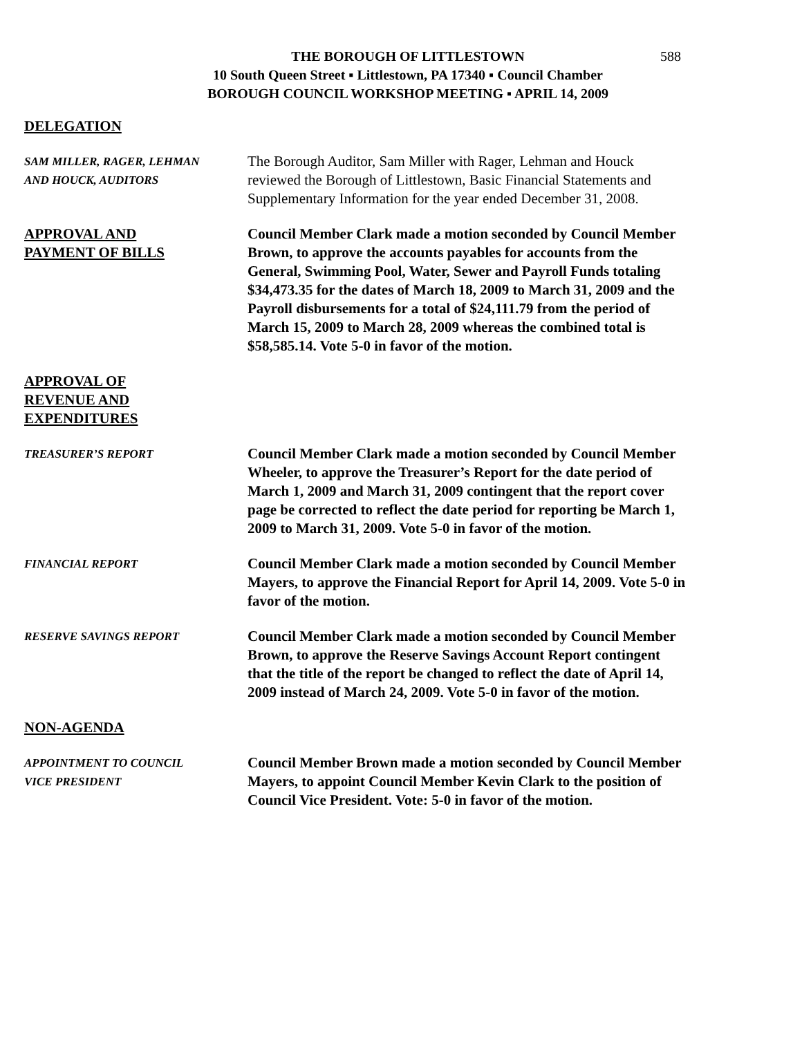588
THE BOROUGH OF LITTLESTOWN
10 South Queen Street ▪ Littlestown, PA 17340 ▪ Council Chamber
BOROUGH COUNCIL WORKSHOP MEETING ▪ APRIL 14, 2009
DELEGATION
SAM MILLER, RAGER, LEHMAN
AND HOUCK, AUDITORS
The Borough Auditor, Sam Miller with Rager, Lehman and Houck reviewed the Borough of Littlestown, Basic Financial Statements and Supplementary Information for the year ended December 31, 2008.
APPROVAL AND
PAYMENT OF BILLS
Council Member Clark made a motion seconded by Council Member Brown, to approve the accounts payables for accounts from the General, Swimming Pool, Water, Sewer and Payroll Funds totaling $34,473.35 for the dates of March 18, 2009 to March 31, 2009 and the Payroll disbursements for a total of $24,111.79 from the period of March 15, 2009 to March 28, 2009 whereas the combined total is $58,585.14. Vote 5-0 in favor of the motion.
APPROVAL OF
REVENUE AND
EXPENDITURES
TREASURER’S REPORT
Council Member Clark made a motion seconded by Council Member Wheeler, to approve the Treasurer’s Report for the date period of March 1, 2009 and March 31, 2009 contingent that the report cover page be corrected to reflect the date period for reporting be March 1, 2009 to March 31, 2009. Vote 5-0 in favor of the motion.
FINANCIAL REPORT
Council Member Clark made a motion seconded by Council Member Mayers, to approve the Financial Report for April 14, 2009. Vote 5-0 in favor of the motion.
RESERVE SAVINGS REPORT
Council Member Clark made a motion seconded by Council Member Brown, to approve the Reserve Savings Account Report contingent that the title of the report be changed to reflect the date of April 14, 2009 instead of March 24, 2009. Vote 5-0 in favor of the motion.
NON-AGENDA
APPOINTMENT TO COUNCIL
VICE PRESIDENT
Council Member Brown made a motion seconded by Council Member Mayers, to appoint Council Member Kevin Clark to the position of Council Vice President. Vote: 5-0 in favor of the motion.